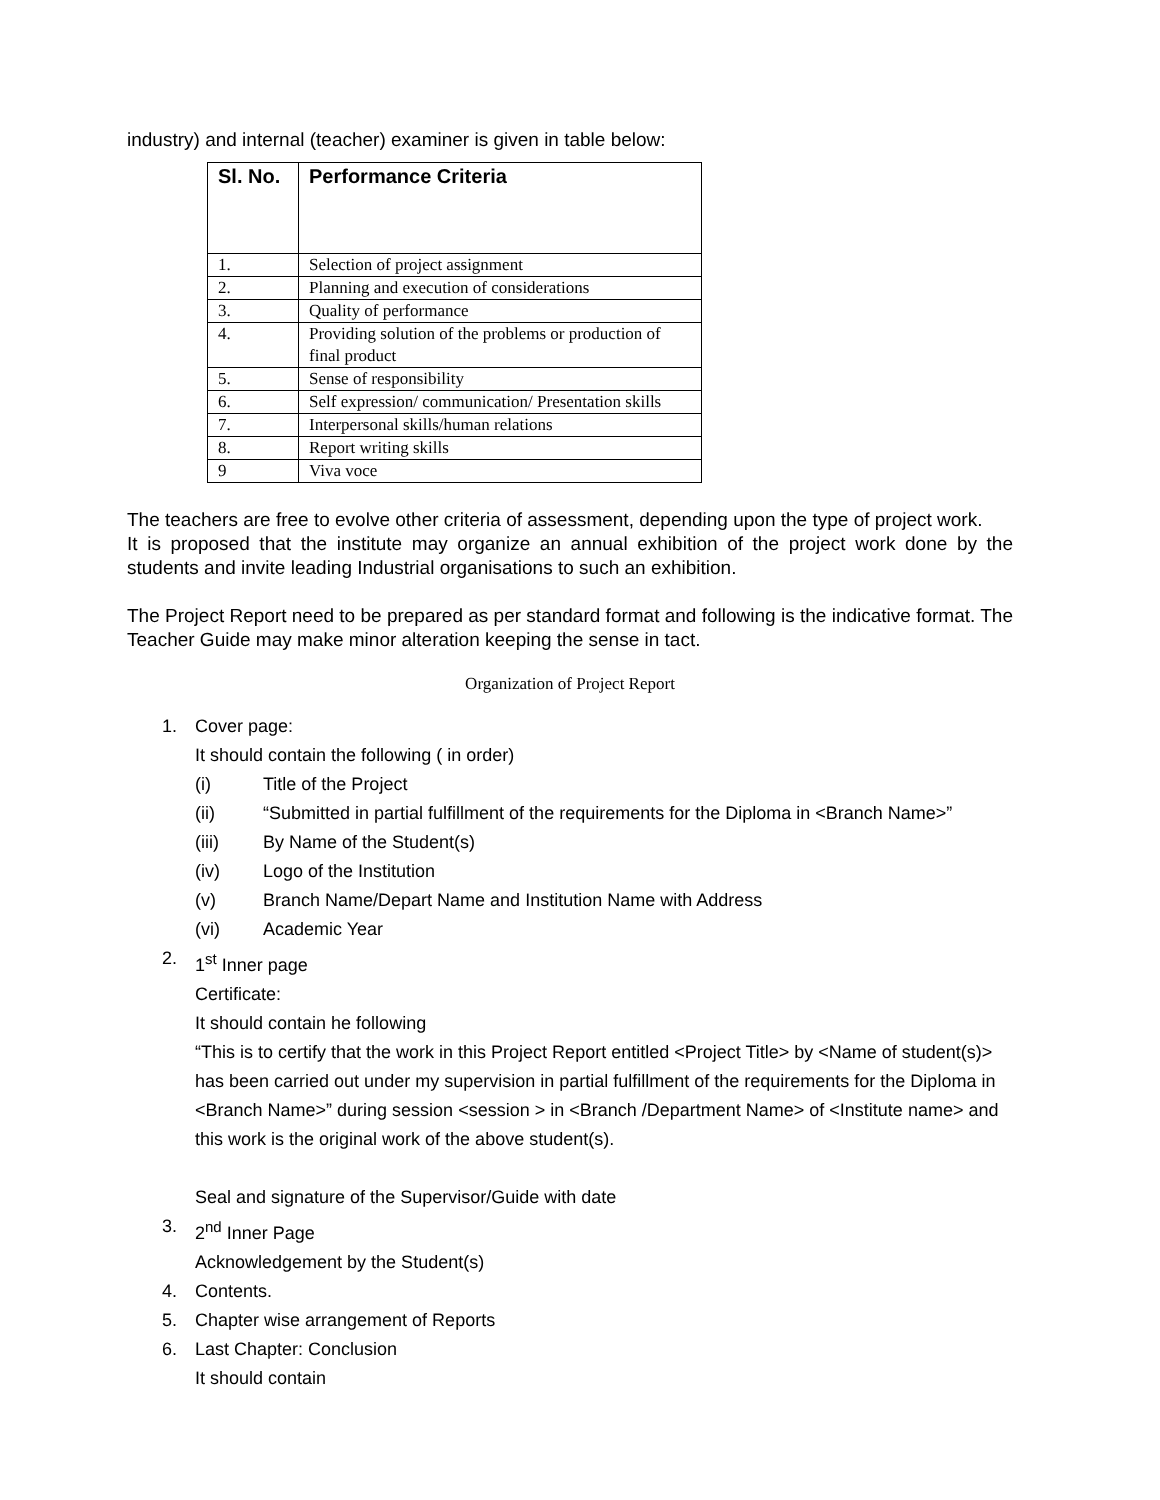industry) and internal (teacher) examiner is given in table below:
| Sl. No. | Performance Criteria |
| --- | --- |
| 1. | Selection of project assignment |
| 2. | Planning and execution of considerations |
| 3. | Quality of performance |
| 4. | Providing solution of the problems or production of final product |
| 5. | Sense of responsibility |
| 6. | Self expression/ communication/ Presentation skills |
| 7. | Interpersonal skills/human relations |
| 8. | Report writing skills |
| 9 | Viva voce |
The teachers are free to evolve other criteria of assessment, depending upon the type of project work.
It is proposed that the institute may organize an annual exhibition of the project work done by the students and invite leading Industrial organisations to such an exhibition.
The Project Report need to be prepared as per standard format and following is the indicative format. The Teacher Guide may make minor alteration keeping the sense in tact.
Organization of Project Report
1. Cover page:
It should contain the following ( in order)
(i) Title of the Project
(ii) “Submitted in partial fulfillment of the requirements for the Diploma in <Branch Name>”
(iii) By Name of the Student(s)
(iv) Logo of the Institution
(v) Branch Name/Depart Name and Institution Name with Address
(vi) Academic Year
2. 1<sup>st</sup> Inner page
Certificate:
It should contain he following
“This is to certify that the work in this Project Report entitled <Project Title> by <Name of student(s)> has been carried out under my supervision in partial fulfillment of the requirements for the Diploma in <Branch Name>” during session <session > in <Branch /Department Name> of <Institute name> and this work is the original work of the above student(s).
Seal and signature of the Supervisor/Guide with date
3. 2<sup>nd</sup> Inner Page
Acknowledgement by the Student(s)
4. Contents.
5. Chapter wise arrangement of Reports
6. Last Chapter: Conclusion
It should contain